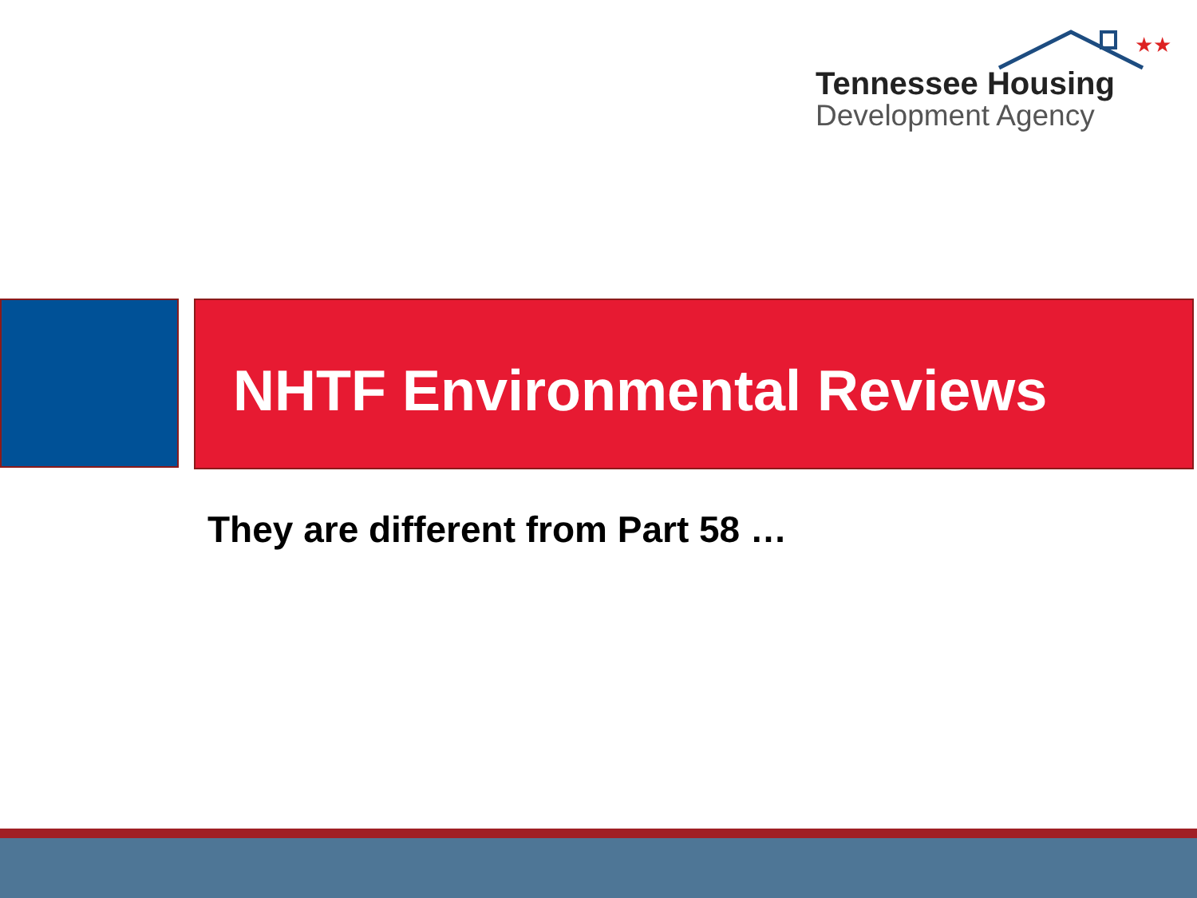★★
Tennessee Housing
Development Agency
NHTF Environmental Reviews
They are different from Part 58 …